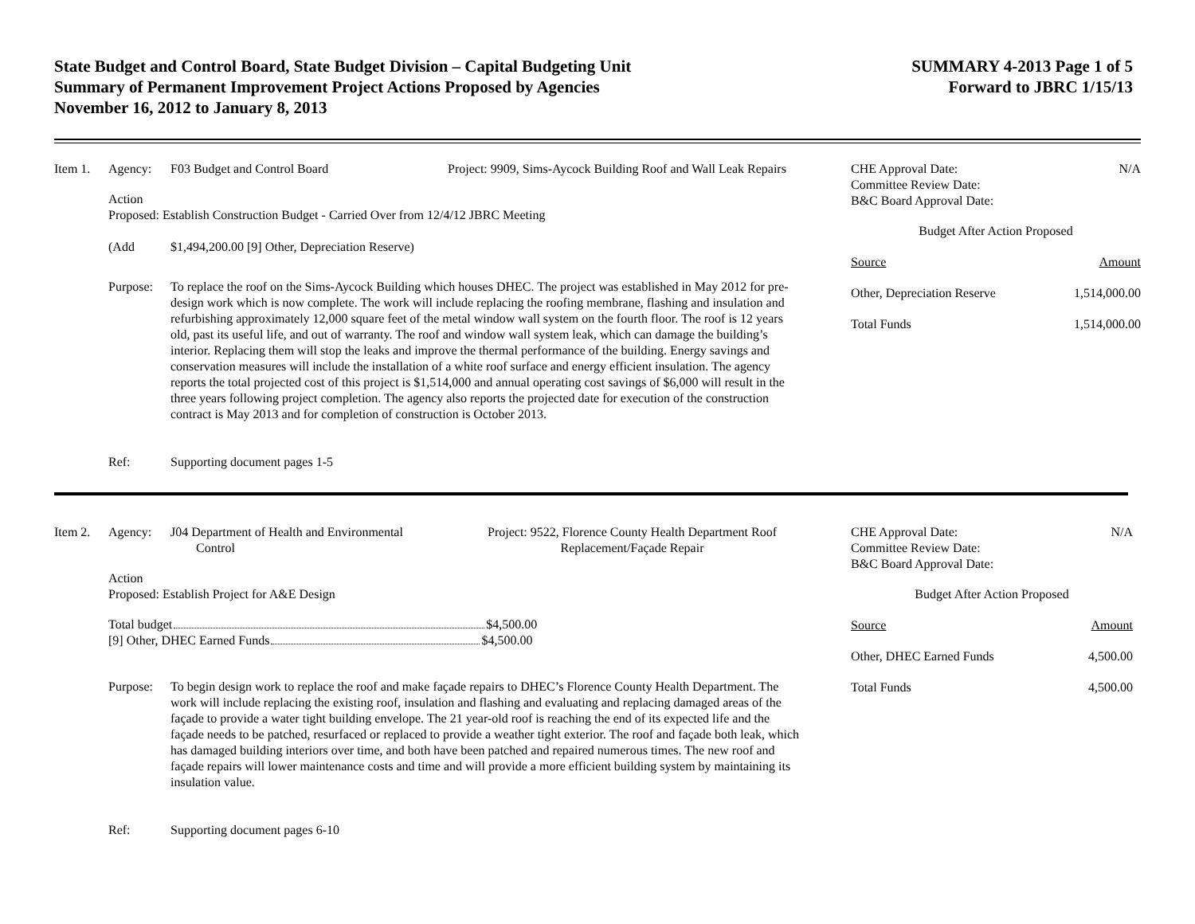State Budget and Control Board, State Budget Division – Capital Budgeting Unit
Summary of Permanent Improvement Project Actions Proposed by Agencies
November 16, 2012 to January 8, 2013
SUMMARY 4-2013 Page 1 of 5
Forward to JBRC 1/15/13
Item 1. Agency: F03 Budget and Control Board Project: 9909, Sims-Aycock Building Roof and Wall Leak Repairs
Action
Proposed: Establish Construction Budget - Carried Over from 12/4/12 JBRC Meeting
(Add $1,494,200.00 [9] Other, Depreciation Reserve)
Purpose: To replace the roof on the Sims-Aycock Building which houses DHEC. The project was established in May 2012 for pre-design work which is now complete. The work will include replacing the roofing membrane, flashing and insulation and refurbishing approximately 12,000 square feet of the metal window wall system on the fourth floor. The roof is 12 years old, past its useful life, and out of warranty. The roof and window wall system leak, which can damage the building’s interior. Replacing them will stop the leaks and improve the thermal performance of the building. Energy savings and conservation measures will include the installation of a white roof surface and energy efficient insulation. The agency reports the total projected cost of this project is $1,514,000 and annual operating cost savings of $6,000 will result in the three years following project completion. The agency also reports the projected date for execution of the construction contract is May 2013 and for completion of construction is October 2013.
Ref: Supporting document pages 1-5
CHE Approval Date:
Committee Review Date:
B&C Board Approval Date: N/A
Budget After Action Proposed
Source Amount
Other, Depreciation Reserve 1,514,000.00
Total Funds 1,514,000.00
Item 2. Agency: J04 Department of Health and Environmental
Control
Project: 9522, Florence County Health Department Roof
Replacement/Façade Repair
Action
Proposed: Establish Project for A&E Design
Total budget $4,500.00
[9] Other, DHEC Earned Funds $4,500.00
Purpose: To begin design work to replace the roof and make façade repairs to DHEC’s Florence County Health Department. The work will include replacing the existing roof, insulation and flashing and evaluating and replacing damaged areas of the façade to provide a water tight building envelope. The 21 year-old roof is reaching the end of its expected life and the façade needs to be patched, resurfaced or replaced to provide a weather tight exterior. The roof and façade both leak, which has damaged building interiors over time, and both have been patched and repaired numerous times. The new roof and façade repairs will lower maintenance costs and time and will provide a more efficient building system by maintaining its insulation value.
Ref: Supporting document pages 6-10
CHE Approval Date:
Committee Review Date:
B&C Board Approval Date: N/A
Budget After Action Proposed
Source Amount
Other, DHEC Earned Funds 4,500.00
Total Funds 4,500.00